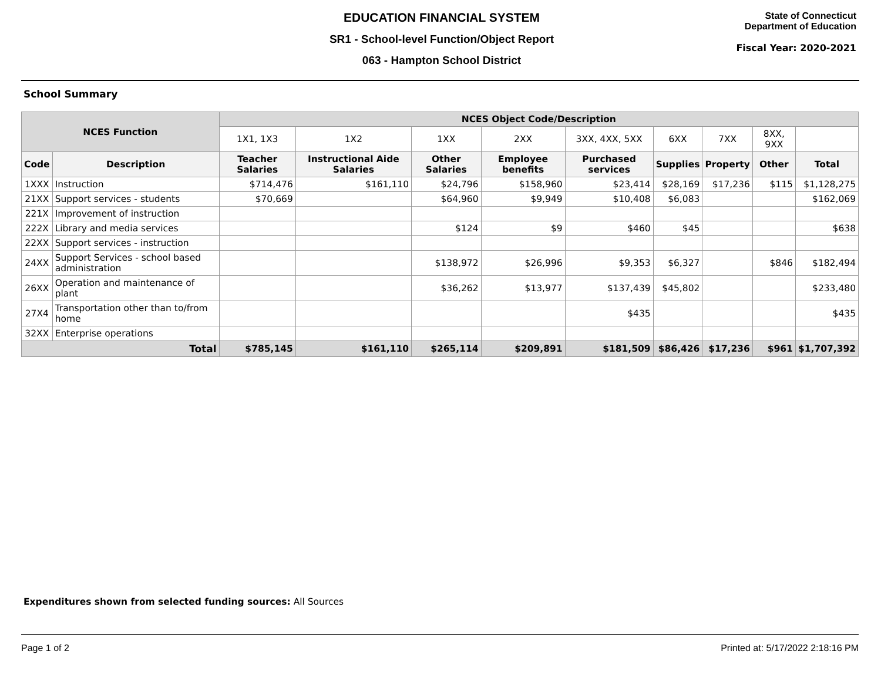EDUCATION FINANCIAL SYSTEM
SR1 - School-level Function/Object Report
063 - Hampton School District
State of Connecticut
Department of Education
Fiscal Year: 2020-2021
School Summary
| NCES Function | | NCES Object Code/Description | | | | | | | | |
| --- | --- | --- | --- | --- | --- | --- | --- | --- | --- | --- |
| | | 1X1, 1X3 | 1X2 | 1XX | 2XX | 3XX, 4XX, 5XX | 6XX | 7XX | 8XX, 9XX | |
| Code | Description | Teacher Salaries | Instructional Aide Salaries | Other Salaries | Employee benefits | Purchased services | Supplies | Property | Other | Total |
| 1XXX | Instruction | $714,476 | $161,110 | $24,796 | $158,960 | $23,414 | $28,169 | $17,236 | $115 | $1,128,275 |
| 21XX | Support services - students | $70,669 | | $64,960 | $9,949 | $10,408 | $6,083 | | | $162,069 |
| 221X | Improvement of instruction | | | | | | | | | |
| 222X | Library and media services | | | $124 | $9 | $460 | $45 | | | $638 |
| 22XX | Support services - instruction | | | | | | | | | |
| 24XX | Support Services - school based administration | | | $138,972 | $26,996 | $9,353 | $6,327 | | $846 | $182,494 |
| 26XX | Operation and maintenance of plant | | | $36,262 | $13,977 | $137,439 | $45,802 | | | $233,480 |
| 27X4 | Transportation other than to/from home | | | | | $435 | | | | $435 |
| 32XX | Enterprise operations | | | | | | | | | |
| Total | | $785,145 | $161,110 | $265,114 | $209,891 | $181,509 | $86,426 | $17,236 | $961 | $1,707,392 |
Expenditures shown from selected funding sources: All Sources
Page 1 of 2 Printed at: 5/17/2022 2:18:16 PM